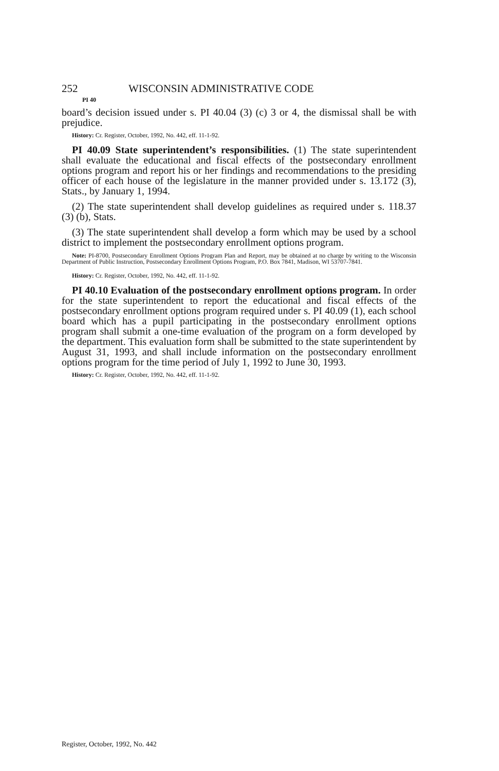252 WISCONSIN ADMINISTRATIVE CODE
PI 40
board’s decision issued under s. PI 40.04 (3) (c) 3 or 4, the dismissal shall be with prejudice.
History: Cr. Register, October, 1992, No. 442, eff. 11-1-92.
PI 40.09 State superintendent’s responsibilities. (1) The state superintendent shall evaluate the educational and fiscal effects of the postsecondary enrollment options program and report his or her findings and recommendations to the presiding officer of each house of the legislature in the manner provided under s. 13.172 (3), Stats., by January 1, 1994.
(2) The state superintendent shall develop guidelines as required under s. 118.37 (3) (b), Stats.
(3) The state superintendent shall develop a form which may be used by a school district to implement the postsecondary enrollment options program.
Note: PI-8700, Postsecondary Enrollment Options Program Plan and Report, may be obtained at no charge by writing to the Wisconsin Department of Public Instruction, Postsecondary Enrollment Options Program, P.O. Box 7841, Madison, WI 53707-7841.
History: Cr. Register, October, 1992, No. 442, eff. 11-1-92.
PI 40.10 Evaluation of the postsecondary enrollment options program. In order for the state superintendent to report the educational and fiscal effects of the postsecondary enrollment options program required under s. PI 40.09 (1), each school board which has a pupil participating in the postsecondary enrollment options program shall submit a one-time evaluation of the program on a form developed by the department. This evaluation form shall be submitted to the state superintendent by August 31, 1993, and shall include information on the postsecondary enrollment options program for the time period of July 1, 1992 to June 30, 1993.
History: Cr. Register, October, 1992, No. 442, eff. 11-1-92.
Register, October, 1992, No. 442